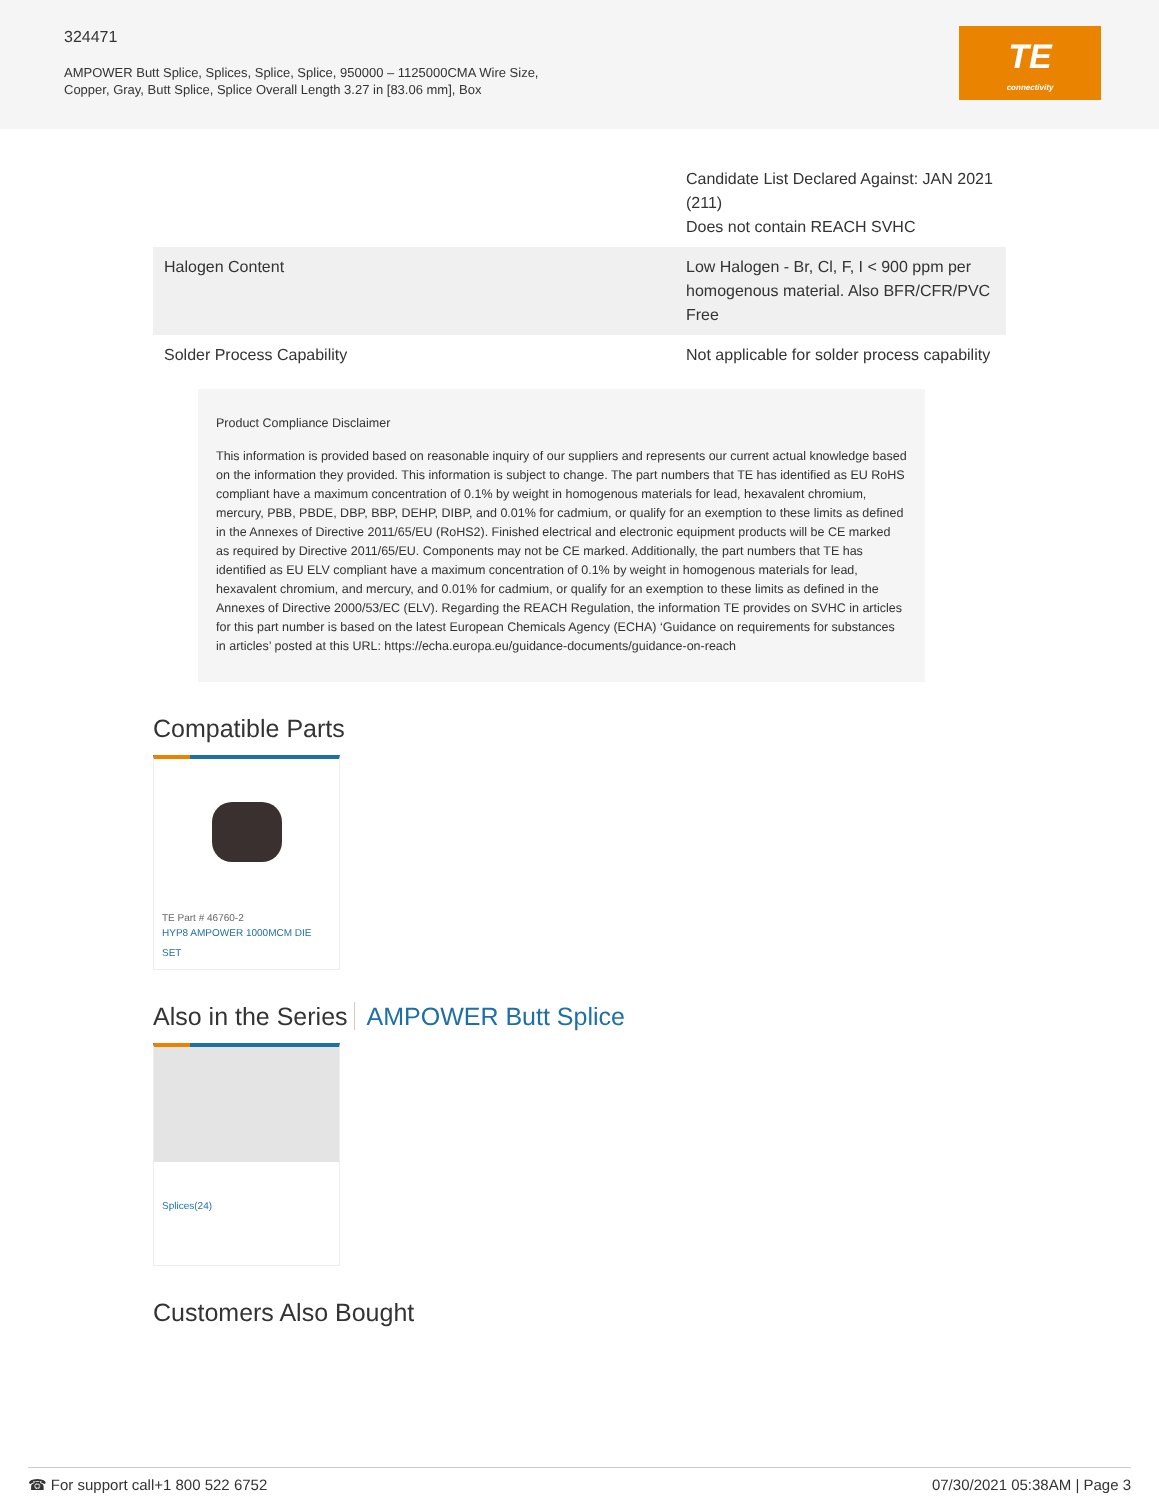324471
AMPOWER Butt Splice, Splices, Splice, Splice, 950000 – 1125000CMA Wire Size, Copper, Gray, Butt Splice, Splice Overall Length 3.27 in [83.06 mm], Box
TE
connectivity
| | Candidate List Declared Against: JAN 2021 (211) Does not contain REACH SVHC |
| Halogen Content | Low Halogen - Br, Cl, F, I < 900 ppm per homogenous material. Also BFR/CFR/PVC Free |
| Solder Process Capability | Not applicable for solder process capability |
Product Compliance Disclaimer
This information is provided based on reasonable inquiry of our suppliers and represents our current actual knowledge based on the information they provided. This information is subject to change. The part numbers that TE has identified as EU RoHS compliant have a maximum concentration of 0.1% by weight in homogenous materials for lead, hexavalent chromium, mercury, PBB, PBDE, DBP, BBP, DEHP, DIBP, and 0.01% for cadmium, or qualify for an exemption to these limits as defined in the Annexes of Directive 2011/65/EU (RoHS2). Finished electrical and electronic equipment products will be CE marked as required by Directive 2011/65/EU. Components may not be CE marked. Additionally, the part numbers that TE has identified as EU ELV compliant have a maximum concentration of 0.1% by weight in homogenous materials for lead, hexavalent chromium, and mercury, and 0.01% for cadmium, or qualify for an exemption to these limits as defined in the Annexes of Directive 2000/53/EC (ELV). Regarding the REACH Regulation, the information TE provides on SVHC in articles for this part number is based on the latest European Chemicals Agency (ECHA) ‘Guidance on requirements for substances in articles’ posted at this URL: https://echa.europa.eu/guidance-documents/guidance-on-reach
Compatible Parts
TE Part # 46760-2
HYP8 AMPOWER 1000MCM DIE SET
Also in the Series AMPOWER Butt Splice
Splices(24)
Customers Also Bought
☎ For support call+1 800 522 6752 07/30/2021 05:38AM | Page 3